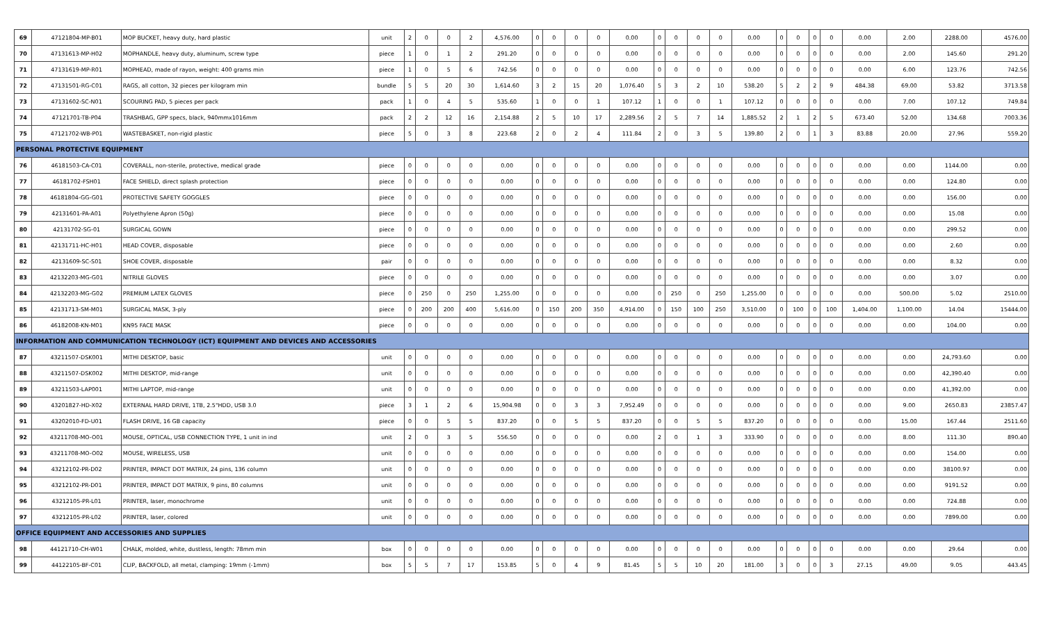| 69 | 47121804-MP-B01 | MOP BUCKET, heavy duty, hard plastic | unit | 2 | 0 | 0 | 2 | 4,576.00 | 0 | 0 | 0 | 0 | 0.00 | 0 | 0 | 0 | 0 | 0.00 | 0 | 0 | 0 | 0 | 0.00 | 2.00 | 2288.00 | 4576.00 |
| 70 | 47131613-MP-H02 | MOPHANDLE, heavy duty, aluminum, screw type | piece | 1 | 0 | 1 | 2 | 291.20 | 0 | 0 | 0 | 0 | 0.00 | 0 | 0 | 0 | 0 | 0.00 | 0 | 0 | 0 | 0 | 0.00 | 2.00 | 145.60 | 291.20 |
| 71 | 47131619-MP-R01 | MOPHEAD, made of rayon, weight: 400 grams min | piece | 1 | 0 | 5 | 6 | 742.56 | 0 | 0 | 0 | 0 | 0.00 | 0 | 0 | 0 | 0 | 0.00 | 0 | 0 | 0 | 0 | 0.00 | 6.00 | 123.76 | 742.56 |
| 72 | 47131501-RG-C01 | RAGS, all cotton, 32 pieces per kilogram min | bundle | 5 | 5 | 20 | 30 | 1,614.60 | 3 | 2 | 15 | 20 | 1,076.40 | 5 | 3 | 2 | 10 | 538.20 | 5 | 2 | 2 | 9 | 484.38 | 69.00 | 53.82 | 3713.58 |
| 73 | 47131602-SC-N01 | SCOURING PAD, 5 pieces per pack | pack | 1 | 0 | 4 | 5 | 535.60 | 1 | 0 | 0 | 1 | 107.12 | 1 | 0 | 0 | 1 | 107.12 | 0 | 0 | 0 | 0 | 0.00 | 7.00 | 107.12 | 749.84 |
| 74 | 47121701-TB-P04 | TRASHBAG, GPP specs, black, 940mmx1016mm | pack | 2 | 2 | 12 | 16 | 2,154.88 | 2 | 5 | 10 | 17 | 2,289.56 | 2 | 5 | 7 | 14 | 1,885.52 | 2 | 1 | 2 | 5 | 673.40 | 52.00 | 134.68 | 7003.36 |
| 75 | 47121702-WB-P01 | WASTEBASKET, non-rigid plastic | piece | 5 | 0 | 3 | 8 | 223.68 | 2 | 0 | 2 | 4 | 111.84 | 2 | 0 | 3 | 5 | 139.80 | 2 | 0 | 1 | 3 | 83.88 | 20.00 | 27.96 | 559.20 |
| PERSONAL PROTECTIVE EQUIPMENT | | | | | | | | | | | | | | | | | | | | | | | | | | |
| 76 | 46181503-CA-C01 | COVERALL, non-sterile, protective, medical grade | piece | 0 | 0 | 0 | 0 | 0.00 | 0 | 0 | 0 | 0 | 0.00 | 0 | 0 | 0 | 0 | 0.00 | 0 | 0 | 0 | 0 | 0.00 | 0.00 | 1144.00 | 0.00 |
| 77 | 46181702-FSH01 | FACE SHIELD, direct splash protection | piece | 0 | 0 | 0 | 0 | 0.00 | 0 | 0 | 0 | 0 | 0.00 | 0 | 0 | 0 | 0 | 0.00 | 0 | 0 | 0 | 0 | 0.00 | 0.00 | 124.80 | 0.00 |
| 78 | 46181804-GG-G01 | PROTECTIVE SAFETY GOGGLES | piece | 0 | 0 | 0 | 0 | 0.00 | 0 | 0 | 0 | 0 | 0.00 | 0 | 0 | 0 | 0 | 0.00 | 0 | 0 | 0 | 0 | 0.00 | 0.00 | 156.00 | 0.00 |
| 79 | 42131601-PA-A01 | Polyethylene Apron (50g) | piece | 0 | 0 | 0 | 0 | 0.00 | 0 | 0 | 0 | 0 | 0.00 | 0 | 0 | 0 | 0 | 0.00 | 0 | 0 | 0 | 0 | 0.00 | 0.00 | 15.08 | 0.00 |
| 80 | 42131702-SG-01 | SURGICAL GOWN | piece | 0 | 0 | 0 | 0 | 0.00 | 0 | 0 | 0 | 0 | 0.00 | 0 | 0 | 0 | 0 | 0.00 | 0 | 0 | 0 | 0 | 0.00 | 0.00 | 299.52 | 0.00 |
| 81 | 42131711-HC-H01 | HEAD COVER, disposable | piece | 0 | 0 | 0 | 0 | 0.00 | 0 | 0 | 0 | 0 | 0.00 | 0 | 0 | 0 | 0 | 0.00 | 0 | 0 | 0 | 0 | 0.00 | 0.00 | 2.60 | 0.00 |
| 82 | 42131609-SC-S01 | SHOE COVER, disposable | pair | 0 | 0 | 0 | 0 | 0.00 | 0 | 0 | 0 | 0 | 0.00 | 0 | 0 | 0 | 0 | 0.00 | 0 | 0 | 0 | 0 | 0.00 | 0.00 | 8.32 | 0.00 |
| 83 | 42132203-MG-G01 | NITRILE GLOVES | piece | 0 | 0 | 0 | 0 | 0.00 | 0 | 0 | 0 | 0 | 0.00 | 0 | 0 | 0 | 0 | 0.00 | 0 | 0 | 0 | 0 | 0.00 | 0.00 | 3.07 | 0.00 |
| 84 | 42132203-MG-G02 | PREMIUM LATEX GLOVES | piece | 0 | 250 | 0 | 250 | 1,255.00 | 0 | 0 | 0 | 0 | 0.00 | 0 | 250 | 0 | 250 | 1,255.00 | 0 | 0 | 0 | 0 | 0.00 | 500.00 | 5.02 | 2510.00 |
| 85 | 42131713-SM-M01 | SURGICAL MASK, 3-ply | piece | 0 | 200 | 200 | 400 | 5,616.00 | 0 | 150 | 200 | 350 | 4,914.00 | 0 | 150 | 100 | 250 | 3,510.00 | 0 | 100 | 0 | 100 | 1,404.00 | 1,100.00 | 14.04 | 15444.00 |
| 86 | 46182008-KN-M01 | KN95 FACE MASK | piece | 0 | 0 | 0 | 0 | 0.00 | 0 | 0 | 0 | 0 | 0.00 | 0 | 0 | 0 | 0 | 0.00 | 0 | 0 | 0 | 0 | 0.00 | 0.00 | 104.00 | 0.00 |
| INFORMATION AND COMMUNICATION TECHNOLOGY (ICT) EQUIPMENT AND DEVICES AND ACCESSORIES | | | | | | | | | | | | | | | | | | | | | | | | | | |
| 87 | 43211507-DSK001 | MITHI DESKTOP, basic | unit | 0 | 0 | 0 | 0 | 0.00 | 0 | 0 | 0 | 0 | 0.00 | 0 | 0 | 0 | 0 | 0.00 | 0 | 0 | 0 | 0 | 0.00 | 0.00 | 24,793.60 | 0.00 |
| 88 | 43211507-DSK002 | MITHI DESKTOP, mid-range | unit | 0 | 0 | 0 | 0 | 0.00 | 0 | 0 | 0 | 0 | 0.00 | 0 | 0 | 0 | 0 | 0.00 | 0 | 0 | 0 | 0 | 0.00 | 0.00 | 42,390.40 | 0.00 |
| 89 | 43211503-LAP001 | MITHI LAPTOP, mid-range | unit | 0 | 0 | 0 | 0 | 0.00 | 0 | 0 | 0 | 0 | 0.00 | 0 | 0 | 0 | 0 | 0.00 | 0 | 0 | 0 | 0 | 0.00 | 0.00 | 41,392.00 | 0.00 |
| 90 | 43201827-HD-X02 | EXTERNAL HARD DRIVE, 1TB, 2.5"HDD, USB 3.0 | piece | 3 | 1 | 2 | 6 | 15,904.98 | 0 | 0 | 3 | 3 | 7,952.49 | 0 | 0 | 0 | 0 | 0.00 | 0 | 0 | 0 | 0 | 0.00 | 9.00 | 2650.83 | 23857.47 |
| 91 | 43202010-FD-U01 | FLASH DRIVE, 16 GB capacity | piece | 0 | 0 | 5 | 5 | 837.20 | 0 | 0 | 5 | 5 | 837.20 | 0 | 0 | 5 | 5 | 837.20 | 0 | 0 | 0 | 0 | 0.00 | 15.00 | 167.44 | 2511.60 |
| 92 | 43211708-MO-O01 | MOUSE, OPTICAL, USB CONNECTION TYPE, 1 unit in ind | unit | 2 | 0 | 3 | 5 | 556.50 | 0 | 0 | 0 | 0 | 0.00 | 2 | 0 | 1 | 3 | 333.90 | 0 | 0 | 0 | 0 | 0.00 | 8.00 | 111.30 | 890.40 |
| 93 | 43211708-MO-O02 | MOUSE, WIRELESS, USB | unit | 0 | 0 | 0 | 0 | 0.00 | 0 | 0 | 0 | 0 | 0.00 | 0 | 0 | 0 | 0 | 0.00 | 0 | 0 | 0 | 0 | 0.00 | 0.00 | 154.00 | 0.00 |
| 94 | 43212102-PR-D02 | PRINTER, IMPACT DOT MATRIX, 24 pins, 136 column | unit | 0 | 0 | 0 | 0 | 0.00 | 0 | 0 | 0 | 0 | 0.00 | 0 | 0 | 0 | 0 | 0.00 | 0 | 0 | 0 | 0 | 0.00 | 0.00 | 38100.97 | 0.00 |
| 95 | 43212102-PR-D01 | PRINTER, IMPACT DOT MATRIX, 9 pins, 80 columns | unit | 0 | 0 | 0 | 0 | 0.00 | 0 | 0 | 0 | 0 | 0.00 | 0 | 0 | 0 | 0 | 0.00 | 0 | 0 | 0 | 0 | 0.00 | 0.00 | 9191.52 | 0.00 |
| 96 | 43212105-PR-L01 | PRINTER, laser, monochrome | unit | 0 | 0 | 0 | 0 | 0.00 | 0 | 0 | 0 | 0 | 0.00 | 0 | 0 | 0 | 0 | 0.00 | 0 | 0 | 0 | 0 | 0.00 | 0.00 | 724.88 | 0.00 |
| 97 | 43212105-PR-L02 | PRINTER, laser, colored | unit | 0 | 0 | 0 | 0 | 0.00 | 0 | 0 | 0 | 0 | 0.00 | 0 | 0 | 0 | 0 | 0.00 | 0 | 0 | 0 | 0 | 0.00 | 0.00 | 7899.00 | 0.00 |
| OFFICE EQUIPMENT AND ACCESSORIES AND SUPPLIES | | | | | | | | | | | | | | | | | | | | | | | | | | |
| 98 | 44121710-CH-W01 | CHALK, molded, white, dustless, length: 78mm min | box | 0 | 0 | 0 | 0 | 0.00 | 0 | 0 | 0 | 0 | 0.00 | 0 | 0 | 0 | 0 | 0.00 | 0 | 0 | 0 | 0 | 0.00 | 0.00 | 29.64 | 0.00 |
| 99 | 44122105-BF-C01 | CLIP, BACKFOLD, all metal, clamping: 19mm (-1mm) | box | 5 | 5 | 7 | 17 | 153.85 | 5 | 0 | 4 | 9 | 81.45 | 5 | 5 | 10 | 20 | 181.00 | 3 | 0 | 0 | 3 | 27.15 | 49.00 | 9.05 | 443.45 |